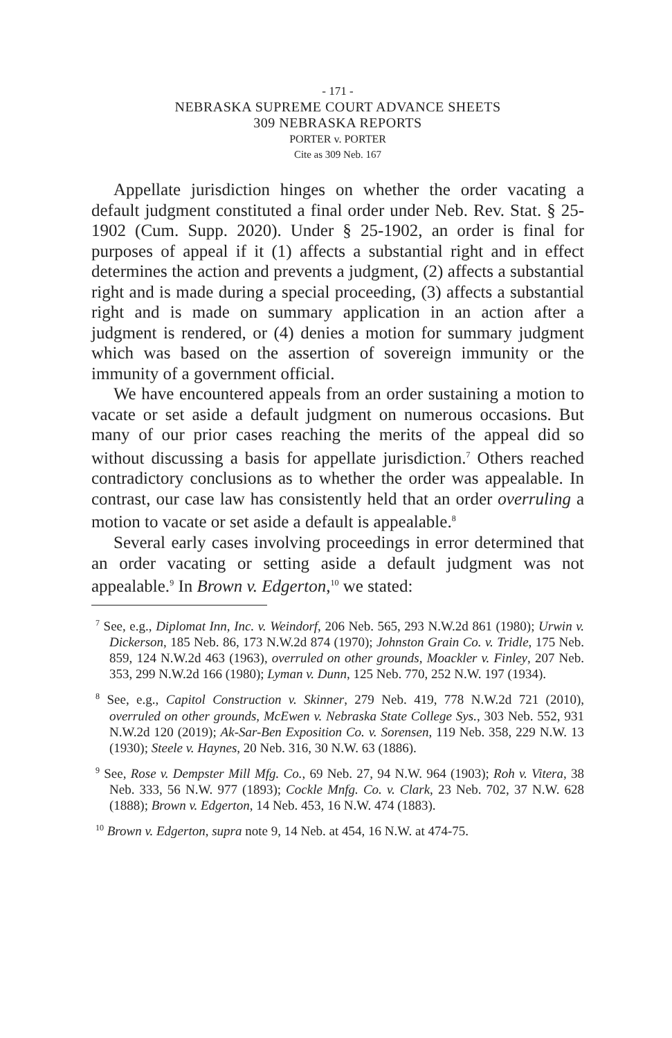- 171 -
NEBRASKA SUPREME COURT ADVANCE SHEETS
309 NEBRASKA REPORTS
PORTER v. PORTER
Cite as 309 Neb. 167
Appellate jurisdiction hinges on whether the order vacating a default judgment constituted a final order under Neb. Rev. Stat. § 25-1902 (Cum. Supp. 2020). Under § 25-1902, an order is final for purposes of appeal if it (1) affects a substantial right and in effect determines the action and prevents a judgment, (2) affects a substantial right and is made during a special proceeding, (3) affects a substantial right and is made on summary application in an action after a judgment is rendered, or (4) denies a motion for summary judgment which was based on the assertion of sovereign immunity or the immunity of a government official.
We have encountered appeals from an order sustaining a motion to vacate or set aside a default judgment on numerous occasions. But many of our prior cases reaching the merits of the appeal did so without discussing a basis for appellate jurisdiction.<sup>7</sup> Others reached contradictory conclusions as to whether the order was appealable. In contrast, our case law has consistently held that an order overruling a motion to vacate or set aside a default is appealable.<sup>8</sup>
Several early cases involving proceedings in error determined that an order vacating or setting aside a default judgment was not appealable.<sup>9</sup> In Brown v. Edgerton,<sup>10</sup> we stated:
<sup>7</sup> See, e.g., Diplomat Inn, Inc. v. Weindorf, 206 Neb. 565, 293 N.W.2d 861 (1980); Urwin v. Dickerson, 185 Neb. 86, 173 N.W.2d 874 (1970); Johnston Grain Co. v. Tridle, 175 Neb. 859, 124 N.W.2d 463 (1963), overruled on other grounds, Moackler v. Finley, 207 Neb. 353, 299 N.W.2d 166 (1980); Lyman v. Dunn, 125 Neb. 770, 252 N.W. 197 (1934).
<sup>8</sup> See, e.g., Capitol Construction v. Skinner, 279 Neb. 419, 778 N.W.2d 721 (2010), overruled on other grounds, McEwen v. Nebraska State College Sys., 303 Neb. 552, 931 N.W.2d 120 (2019); Ak-Sar-Ben Exposition Co. v. Sorensen, 119 Neb. 358, 229 N.W. 13 (1930); Steele v. Haynes, 20 Neb. 316, 30 N.W. 63 (1886).
<sup>9</sup> See, Rose v. Dempster Mill Mfg. Co., 69 Neb. 27, 94 N.W. 964 (1903); Roh v. Vitera, 38 Neb. 333, 56 N.W. 977 (1893); Cockle Mnfg. Co. v. Clark, 23 Neb. 702, 37 N.W. 628 (1888); Brown v. Edgerton, 14 Neb. 453, 16 N.W. 474 (1883).
<sup>10</sup> Brown v. Edgerton, supra note 9, 14 Neb. at 454, 16 N.W. at 474-75.